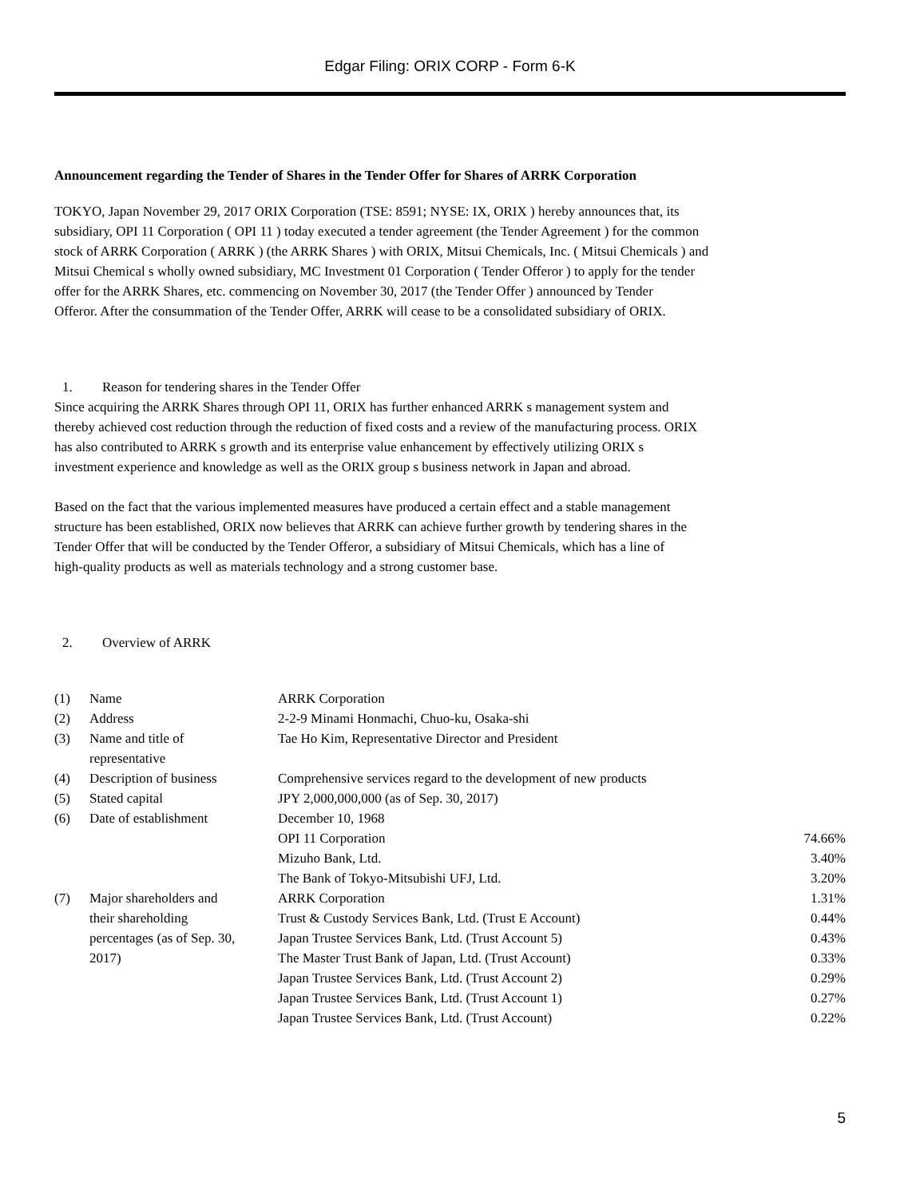Edgar Filing: ORIX CORP - Form 6-K
Announcement regarding the Tender of Shares in the Tender Offer for Shares of ARRK Corporation
TOKYO, Japan November 29, 2017 ORIX Corporation (TSE: 8591; NYSE: IX, ORIX ) hereby announces that, its
subsidiary, OPI 11 Corporation ( OPI 11 ) today executed a tender agreement (the Tender Agreement ) for the common
stock of ARRK Corporation ( ARRK ) (the ARRK Shares ) with ORIX, Mitsui Chemicals, Inc. ( Mitsui Chemicals ) and
Mitsui Chemical s wholly owned subsidiary, MC Investment 01 Corporation ( Tender Offeror ) to apply for the tender
offer for the ARRK Shares, etc. commencing on November 30, 2017 (the Tender Offer ) announced by Tender
Offeror. After the consummation of the Tender Offer, ARRK will cease to be a consolidated subsidiary of ORIX.
1. Reason for tendering shares in the Tender Offer
Since acquiring the ARRK Shares through OPI 11, ORIX has further enhanced ARRK s management system and
thereby achieved cost reduction through the reduction of fixed costs and a review of the manufacturing process. ORIX
has also contributed to ARRK s growth and its enterprise value enhancement by effectively utilizing ORIX s
investment experience and knowledge as well as the ORIX group s business network in Japan and abroad.
Based on the fact that the various implemented measures have produced a certain effect and a stable management
structure has been established, ORIX now believes that ARRK can achieve further growth by tendering shares in the
Tender Offer that will be conducted by the Tender Offeror, a subsidiary of Mitsui Chemicals, which has a line of
high-quality products as well as materials technology and a strong customer base.
2. Overview of ARRK
| (1) | Name | ARRK Corporation | |
| (2) | Address | 2-2-9 Minami Honmachi, Chuo-ku, Osaka-shi | |
| (3) | Name and title of representative | Tae Ho Kim, Representative Director and President | |
| (4) | Description of business | Comprehensive services regard to the development of new products | |
| (5) | Stated capital | JPY 2,000,000,000 (as of Sep. 30, 2017) | |
| (6) | Date of establishment | December 10, 1968 | |
| | | OPI 11 Corporation | 74.66% |
| | | Mizuho Bank, Ltd. | 3.40% |
| | | The Bank of Tokyo-Mitsubishi UFJ, Ltd. | 3.20% |
| (7) | Major shareholders and their shareholding percentages (as of Sep. 30, 2017) | ARRK Corporation | 1.31% |
| | | Trust & Custody Services Bank, Ltd. (Trust E Account) | 0.44% |
| | | Japan Trustee Services Bank, Ltd. (Trust Account 5) | 0.43% |
| | | The Master Trust Bank of Japan, Ltd. (Trust Account) | 0.33% |
| | | Japan Trustee Services Bank, Ltd. (Trust Account 2) | 0.29% |
| | | Japan Trustee Services Bank, Ltd. (Trust Account 1) | 0.27% |
| | | Japan Trustee Services Bank, Ltd. (Trust Account) | 0.22% |
5